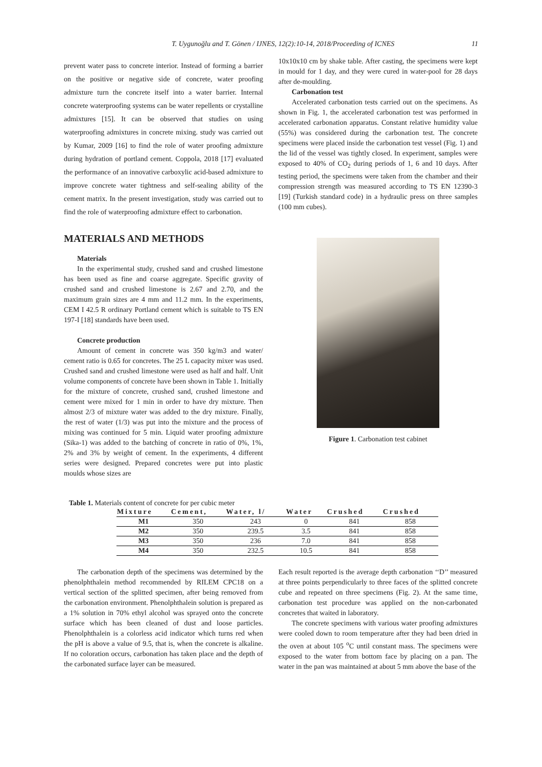T. Uygunoğlu and T. Gönen / IJNES, 12(2):10-14, 2018/Proceeding of ICNES 11
prevent water pass to concrete interior. Instead of forming a barrier on the positive or negative side of concrete, water proofing admixture turn the concrete itself into a water barrier. Internal concrete waterproofing systems can be water repellents or crystalline admixtures [15]. It can be observed that studies on using waterproofing admixtures in concrete mixing. study was carried out by Kumar, 2009 [16] to find the role of water proofing admixture during hydration of portland cement. Coppola, 2018 [17] evaluated the performance of an innovative carboxylic acid-based admixture to improve concrete water tightness and self-sealing ability of the cement matrix. In the present investigation, study was carried out to find the role of waterproofing admixture effect to carbonation.
MATERIALS AND METHODS
Materials
In the experimental study, crushed sand and crushed limestone has been used as fine and coarse aggregate. Specific gravity of crushed sand and crushed limestone is 2.67 and 2.70, and the maximum grain sizes are 4 mm and 11.2 mm. In the experiments, CEM I 42.5 R ordinary Portland cement which is suitable to TS EN 197-I [18] standards have been used.
Concrete production
Amount of cement in concrete was 350 kg/m3 and water/ cement ratio is 0.65 for concretes. The 25 L capacity mixer was used. Crushed sand and crushed limestone were used as half and half. Unit volume components of concrete have been shown in Table 1. Initially for the mixture of concrete, crushed sand, crushed limestone and cement were mixed for 1 min in order to have dry mixture. Then almost 2/3 of mixture water was added to the dry mixture. Finally, the rest of water (1/3) was put into the mixture and the process of mixing was continued for 5 min. Liquid water proofing admixture (Sika-1) was added to the batching of concrete in ratio of 0%, 1%, 2% and 3% by weight of cement. In the experiments, 4 different series were designed. Prepared concretes were put into plastic moulds whose sizes are
10x10x10 cm by shake table. After casting, the specimens were kept in mould for 1 day, and they were cured in water-pool for 28 days after de-moulding.
Carbonation test
Accelerated carbonation tests carried out on the specimens. As shown in Fig. 1, the accelerated carbonation test was performed in accelerated carbonation apparatus. Constant relative humidity value (55%) was considered during the carbonation test. The concrete specimens were placed inside the carbonation test vessel (Fig. 1) and the lid of the vessel was tightly closed. In experiment, samples were exposed to 40% of CO<sub>2</sub> during periods of 1, 6 and 10 days. After testing period, the specimens were taken from the chamber and their compression strength was measured according to TS EN 12390-3 [19] (Turkish standard code) in a hydraulic press on three samples (100 mm cubes).
Figure 1. Carbonation test cabinet
Table 1. Materials content of concrete for per cubic meter
| Mixture | Cement, | Water, l/ | Water | Crushed | Crushed |
| --- | --- | --- | --- | --- | --- |
| M1 | 350 | 243 | 0 | 841 | 858 |
| M2 | 350 | 239.5 | 3.5 | 841 | 858 |
| M3 | 350 | 236 | 7.0 | 841 | 858 |
| M4 | 350 | 232.5 | 10.5 | 841 | 858 |
The carbonation depth of the specimens was determined by the phenolphthalein method recommended by RILEM CPC18 on a vertical section of the splitted specimen, after being removed from the carbonation environment. Phenolphthalein solution is prepared as a 1% solution in 70% ethyl alcohol was sprayed onto the concrete surface which has been cleaned of dust and loose particles. Phenolphthalein is a colorless acid indicator which turns red when the pH is above a value of 9.5, that is, when the concrete is alkaline. If no coloration occurs, carbonation has taken place and the depth of the carbonated surface layer can be measured.
Each result reported is the average depth carbonation ‘‘D’’ measured at three points perpendicularly to three faces of the splitted concrete cube and repeated on three specimens (Fig. 2). At the same time, carbonation test procedure was applied on the non-carbonated concretes that waited in laboratory.
The concrete specimens with various water proofing admixtures were cooled down to room temperature after they had been dried in the oven at about 105 <sup>o</sup>C until constant mass. The specimens were exposed to the water from bottom face by placing on a pan. The water in the pan was maintained at about 5 mm above the base of the